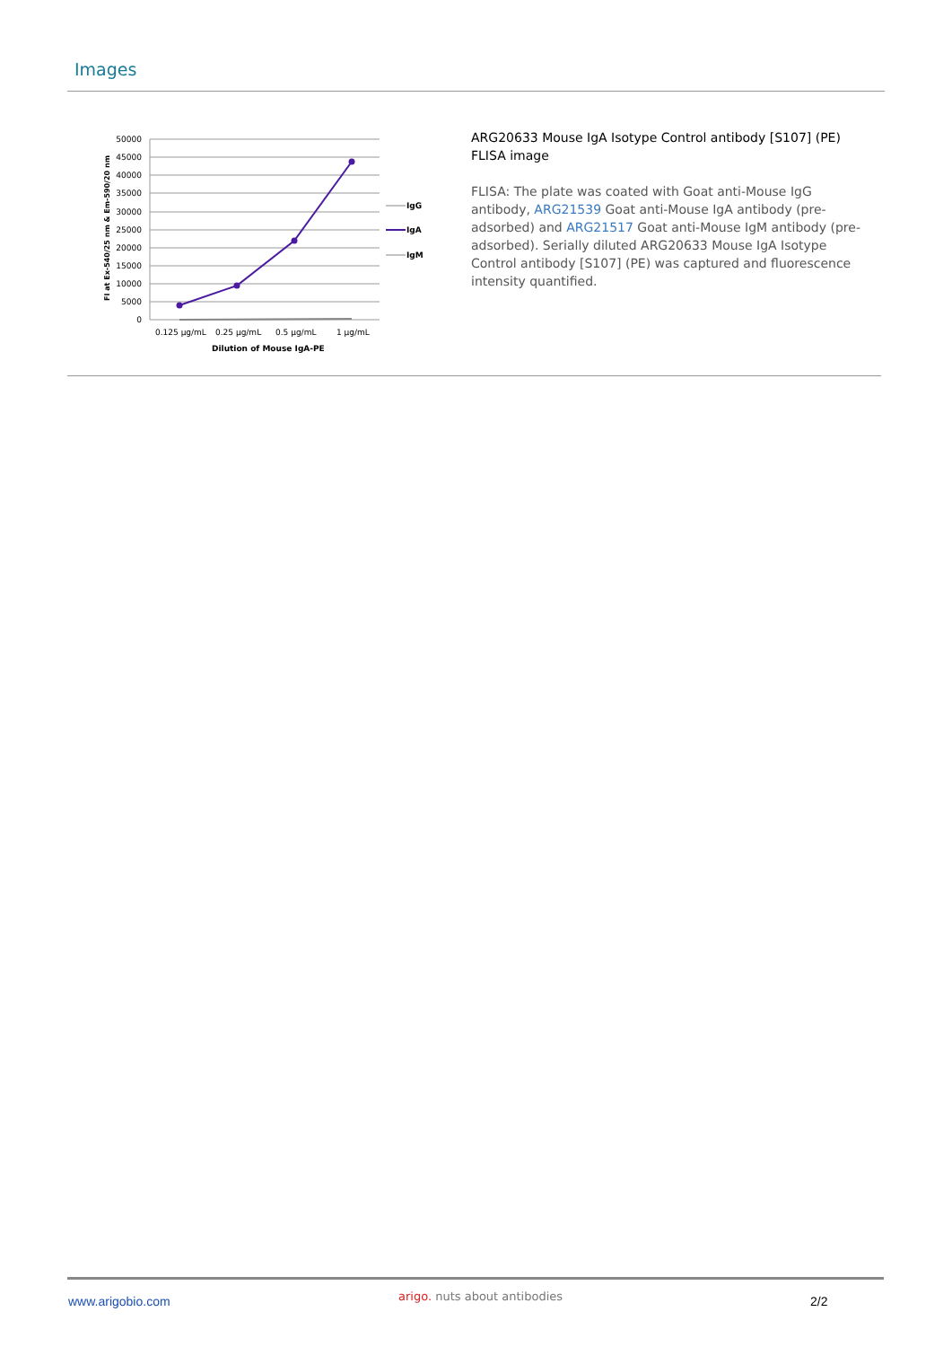Images
50000
45000
40000
35000
30000
25000
20000
15000
10000
5000
0
0.125 µg/mL
0.25 µg/mL
0.5 µg/mL
1 µg/mL
Dilution of Mouse IgA-PE
FI at Ex-540/25 nm & Em-590/20 nm
IgG
IgA
IgM
ARG20633 Mouse IgA Isotype Control antibody [S107] (PE) FLISA image
FLISA: The plate was coated with Goat anti-Mouse IgG antibody, ARG21539 Goat anti-Mouse IgA antibody (pre-adsorbed) and ARG21517 Goat anti-Mouse IgM antibody (pre-adsorbed). Serially diluted ARG20633 Mouse IgA Isotype Control antibody [S107] (PE) was captured and fluorescence intensity quantified.
www.arigobio.com arigo. nuts about antibodies 2/2